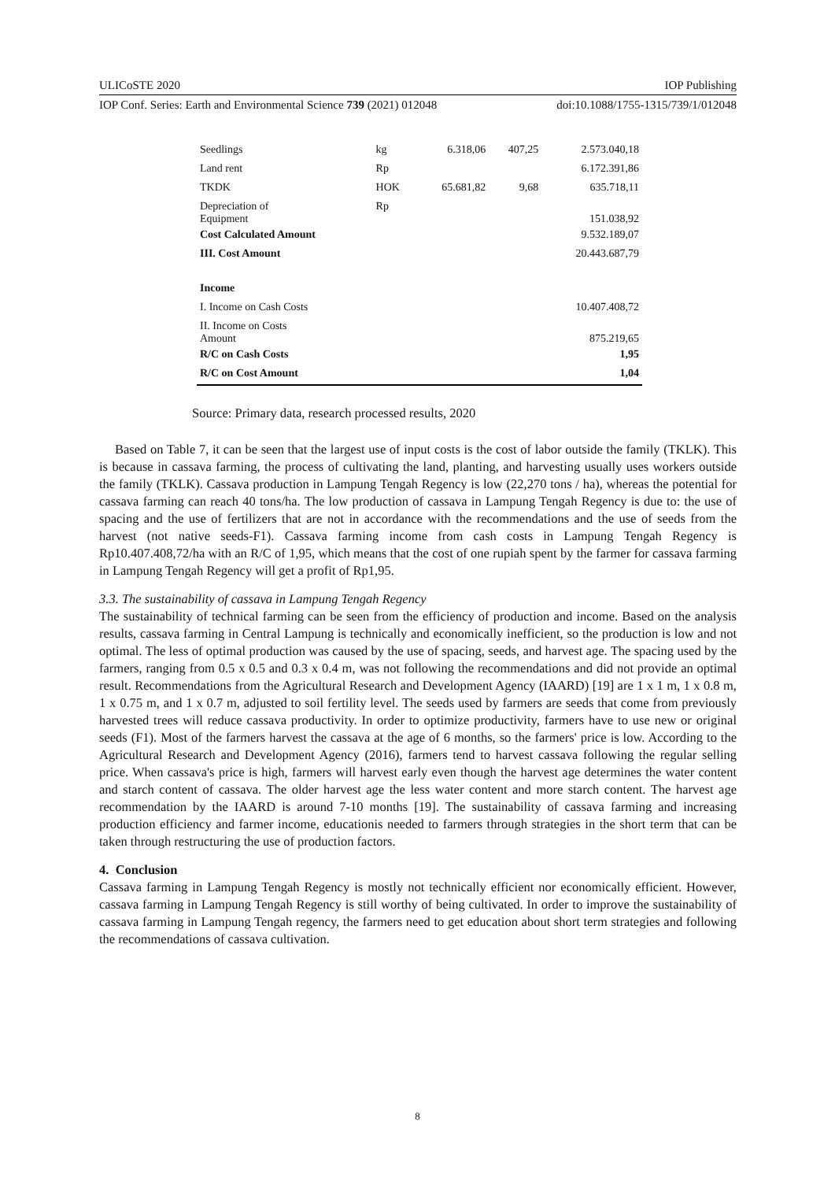ULICoSTE 2020 IOP Publishing
IOP Conf. Series: Earth and Environmental Science 739 (2021) 012048 doi:10.1088/1755-1315/739/1/012048
| Seedlings | kg | 6.318,06 | 407,25 | 2.573.040,18 |
| Land rent | Rp | | | 6.172.391,86 |
| TKDK | HOK | 65.681,82 | 9,68 | 635.718,11 |
| Depreciation of Equipment | Rp | | | 151.038,92 |
| Cost Calculated Amount | | | | 9.532.189,07 |
| III. Cost Amount | | | | 20.443.687,79 |
| Income | | | | |
| I. Income on Cash Costs | | | | 10.407.408,72 |
| II. Income on Costs Amount | | | | 875.219,65 |
| R/C on Cash Costs | | | | 1,95 |
| R/C on Cost Amount | | | | 1,04 |
Source: Primary data, research processed results, 2020
Based on Table 7, it can be seen that the largest use of input costs is the cost of labor outside the family (TKLK). This is because in cassava farming, the process of cultivating the land, planting, and harvesting usually uses workers outside the family (TKLK). Cassava production in Lampung Tengah Regency is low (22,270 tons / ha), whereas the potential for cassava farming can reach 40 tons/ha. The low production of cassava in Lampung Tengah Regency is due to: the use of spacing and the use of fertilizers that are not in accordance with the recommendations and the use of seeds from the harvest (not native seeds-F1). Cassava farming income from cash costs in Lampung Tengah Regency is Rp10.407.408,72/ha with an R/C of 1,95, which means that the cost of one rupiah spent by the farmer for cassava farming in Lampung Tengah Regency will get a profit of Rp1,95.
3.3. The sustainability of cassava in Lampung Tengah Regency
The sustainability of technical farming can be seen from the efficiency of production and income. Based on the analysis results, cassava farming in Central Lampung is technically and economically inefficient, so the production is low and not optimal. The less of optimal production was caused by the use of spacing, seeds, and harvest age. The spacing used by the farmers, ranging from 0.5 x 0.5 and 0.3 x 0.4 m, was not following the recommendations and did not provide an optimal result. Recommendations from the Agricultural Research and Development Agency (IAARD) [19] are 1 x 1 m, 1 x 0.8 m, 1 x 0.75 m, and 1 x 0.7 m, adjusted to soil fertility level. The seeds used by farmers are seeds that come from previously harvested trees will reduce cassava productivity. In order to optimize productivity, farmers have to use new or original seeds (F1). Most of the farmers harvest the cassava at the age of 6 months, so the farmers' price is low. According to the Agricultural Research and Development Agency (2016), farmers tend to harvest cassava following the regular selling price. When cassava's price is high, farmers will harvest early even though the harvest age determines the water content and starch content of cassava. The older harvest age the less water content and more starch content. The harvest age recommendation by the IAARD is around 7-10 months [19]. The sustainability of cassava farming and increasing production efficiency and farmer income, educationis needed to farmers through strategies in the short term that can be taken through restructuring the use of production factors.
4. Conclusion
Cassava farming in Lampung Tengah Regency is mostly not technically efficient nor economically efficient. However, cassava farming in Lampung Tengah Regency is still worthy of being cultivated. In order to improve the sustainability of cassava farming in Lampung Tengah regency, the farmers need to get education about short term strategies and following the recommendations of cassava cultivation.
8